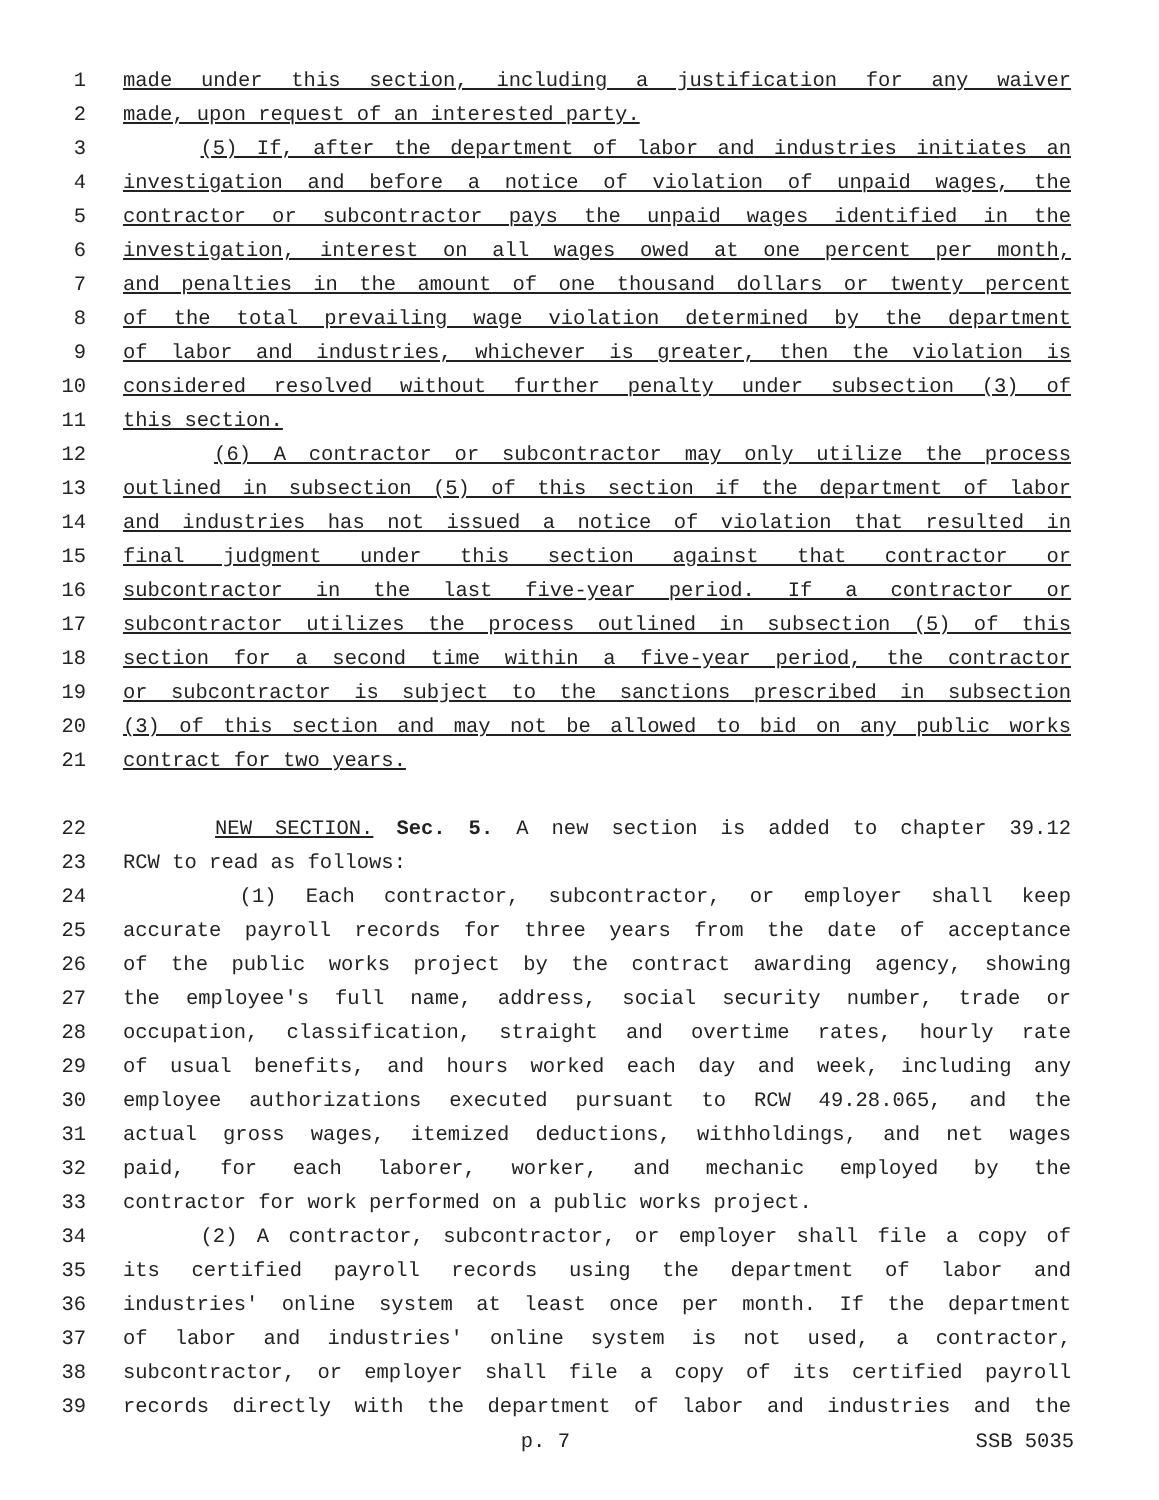1 made under this section, including a justification for any waiver
2 made, upon request of an interested party.
3 (5) If, after the department of labor and industries initiates an
4 investigation and before a notice of violation of unpaid wages, the
5 contractor or subcontractor pays the unpaid wages identified in the
6 investigation, interest on all wages owed at one percent per month,
7 and penalties in the amount of one thousand dollars or twenty percent
8 of the total prevailing wage violation determined by the department
9 of labor and industries, whichever is greater, then the violation is
10 considered resolved without further penalty under subsection (3) of
11 this section.
12 (6) A contractor or subcontractor may only utilize the process
13 outlined in subsection (5) of this section if the department of labor
14 and industries has not issued a notice of violation that resulted in
15 final judgment under this section against that contractor or
16 subcontractor in the last five-year period. If a contractor or
17 subcontractor utilizes the process outlined in subsection (5) of this
18 section for a second time within a five-year period, the contractor
19 or subcontractor is subject to the sanctions prescribed in subsection
20 (3) of this section and may not be allowed to bid on any public works
21 contract for two years.
22 NEW SECTION. Sec. 5. A new section is added to chapter 39.12
23 RCW to read as follows:
24 (1) Each contractor, subcontractor, or employer shall keep
25 accurate payroll records for three years from the date of acceptance
26 of the public works project by the contract awarding agency, showing
27 the employee's full name, address, social security number, trade or
28 occupation, classification, straight and overtime rates, hourly rate
29 of usual benefits, and hours worked each day and week, including any
30 employee authorizations executed pursuant to RCW 49.28.065, and the
31 actual gross wages, itemized deductions, withholdings, and net wages
32 paid, for each laborer, worker, and mechanic employed by the
33 contractor for work performed on a public works project.
34 (2) A contractor, subcontractor, or employer shall file a copy of
35 its certified payroll records using the department of labor and
36 industries' online system at least once per month. If the department
37 of labor and industries' online system is not used, a contractor,
38 subcontractor, or employer shall file a copy of its certified payroll
39 records directly with the department of labor and industries and the
p. 7 SSB 5035